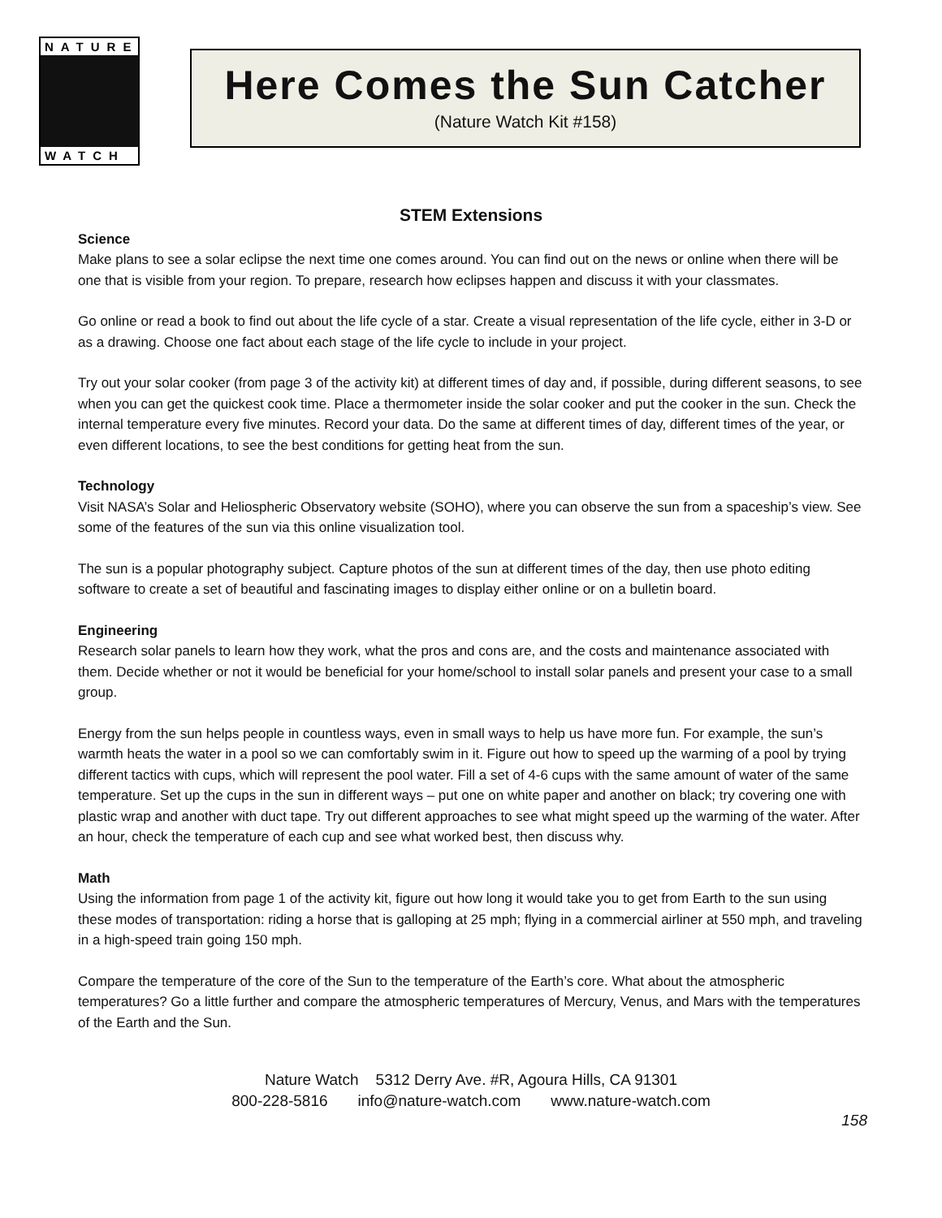NATURE
WATCH
Here Comes the Sun Catcher
(Nature Watch Kit #158)
STEM Extensions
Science
Make plans to see a solar eclipse the next time one comes around. You can find out on the news or online when there will be one that is visible from your region. To prepare, research how eclipses happen and discuss it with your classmates.
Go online or read a book to find out about the life cycle of a star. Create a visual representation of the life cycle, either in 3-D or as a drawing. Choose one fact about each stage of the life cycle to include in your project.
Try out your solar cooker (from page 3 of the activity kit) at different times of day and, if possible, during different seasons, to see when you can get the quickest cook time. Place a thermometer inside the solar cooker and put the cooker in the sun. Check the internal temperature every five minutes. Record your data. Do the same at different times of day, different times of the year, or even different locations, to see the best conditions for getting heat from the sun.
Technology
Visit NASA’s Solar and Heliospheric Observatory website (SOHO), where you can observe the sun from a spaceship’s view. See some of the features of the sun via this online visualization tool.
The sun is a popular photography subject. Capture photos of the sun at different times of the day, then use photo editing software to create a set of beautiful and fascinating images to display either online or on a bulletin board.
Engineering
Research solar panels to learn how they work, what the pros and cons are, and the costs and maintenance associated with them. Decide whether or not it would be beneficial for your home/school to install solar panels and present your case to a small group.
Energy from the sun helps people in countless ways, even in small ways to help us have more fun. For example, the sun’s warmth heats the water in a pool so we can comfortably swim in it. Figure out how to speed up the warming of a pool by trying different tactics with cups, which will represent the pool water. Fill a set of 4-6 cups with the same amount of water of the same temperature. Set up the cups in the sun in different ways – put one on white paper and another on black; try covering one with plastic wrap and another with duct tape. Try out different approaches to see what might speed up the warming of the water. After an hour, check the temperature of each cup and see what worked best, then discuss why.
Math
Using the information from page 1 of the activity kit, figure out how long it would take you to get from Earth to the sun using these modes of transportation: riding a horse that is galloping at 25 mph; flying in a commercial airliner at 550 mph, and traveling in a high-speed train going 150 mph.
Compare the temperature of the core of the Sun to the temperature of the Earth’s core. What about the atmospheric temperatures? Go a little further and compare the atmospheric temperatures of Mercury, Venus, and Mars with the temperatures of the Earth and the Sun.
Nature Watch 5312 Derry Ave. #R, Agoura Hills, CA 91301
800-228-5816 info@nature-watch.com www.nature-watch.com
158